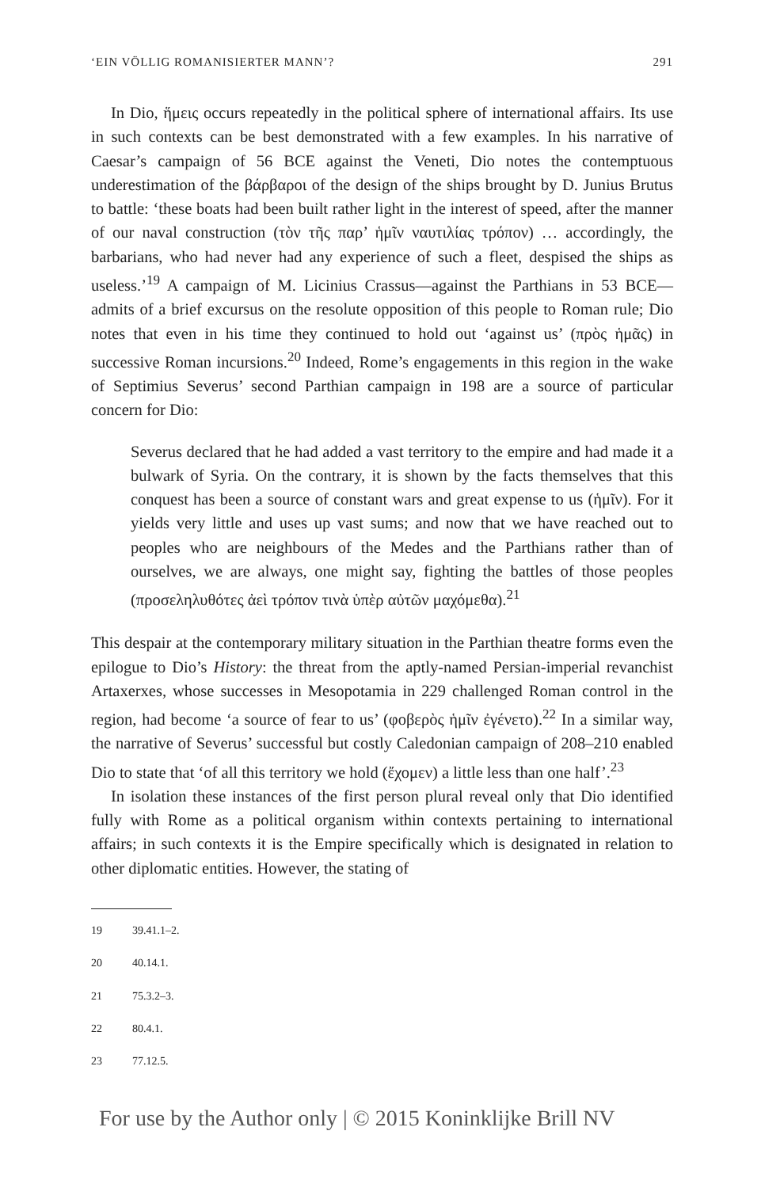‘EIN VÖLLIG ROMANISIERTER MANN’? 291
In Dio, ἥμεις occurs repeatedly in the political sphere of international affairs. Its use in such contexts can be best demonstrated with a few examples. In his narrative of Caesar’s campaign of 56 BCE against the Veneti, Dio notes the contemptuous underestimation of the βάρβαροι of the design of the ships brought by D. Junius Brutus to battle: ‘these boats had been built rather light in the interest of speed, after the manner of our naval construction (τὸν τῆς παρ’ ἡμῖν ναυτιλίας τρόπον) … accordingly, the barbarians, who had never had any experience of such a fleet, despised the ships as useless.’<sup>19</sup> A campaign of M. Licinius Crassus—against the Parthians in 53 BCE—admits of a brief excursus on the resolute opposition of this people to Roman rule; Dio notes that even in his time they continued to hold out ‘against us’ (πρὸς ἡμᾶς) in successive Roman incursions.<sup>20</sup> Indeed, Rome’s engagements in this region in the wake of Septimius Severus’ second Parthian campaign in 198 are a source of particular concern for Dio:
Severus declared that he had added a vast territory to the empire and had made it a bulwark of Syria. On the contrary, it is shown by the facts themselves that this conquest has been a source of constant wars and great expense to us (ἡμῖν). For it yields very little and uses up vast sums; and now that we have reached out to peoples who are neighbours of the Medes and the Parthians rather than of ourselves, we are always, one might say, fighting the battles of those peoples (προσεληλυθότες ἀεὶ τρόπον τινὰ ὑπὲρ αὐτῶν μαχόμεθα).<sup>21</sup>
This despair at the contemporary military situation in the Parthian theatre forms even the epilogue to Dio’s History: the threat from the aptly-named Persian-imperial revanchist Artaxerxes, whose successes in Mesopotamia in 229 challenged Roman control in the region, had become ‘a source of fear to us’ (φοβερὸς ἡμῖν ἐγένετο).<sup>22</sup> In a similar way, the narrative of Severus’ successful but costly Caledonian campaign of 208–210 enabled Dio to state that ‘of all this territory we hold (ἔχομεν) a little less than one half’.<sup>23</sup>
In isolation these instances of the first person plural reveal only that Dio identified fully with Rome as a political organism within contexts pertaining to international affairs; in such contexts it is the Empire specifically which is designated in relation to other diplomatic entities. However, the stating of
19 39.41.1–2.
20 40.14.1.
21 75.3.2–3.
22 80.4.1.
23 77.12.5.
For use by the Author only | © 2015 Koninklijke Brill NV